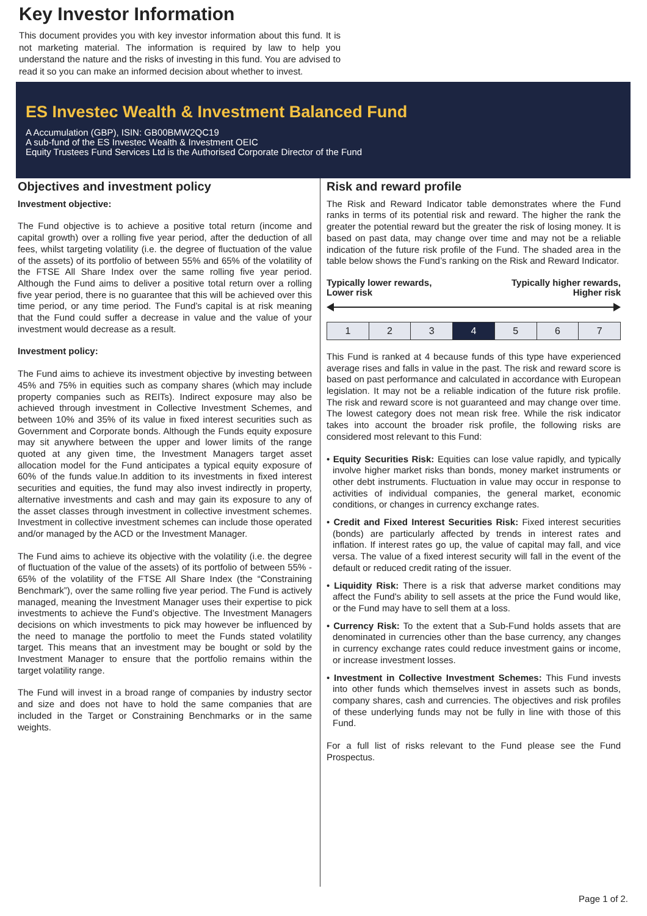Key Investor Information
This document provides you with key investor information about this fund. It is not marketing material. The information is required by law to help you understand the nature and the risks of investing in this fund. You are advised to read it so you can make an informed decision about whether to invest.
ES Investec Wealth & Investment Balanced Fund
A Accumulation (GBP), ISIN: GB00BMW2QC19
A sub-fund of the ES Investec Wealth & Investment OEIC
Equity Trustees Fund Services Ltd is the Authorised Corporate Director of the Fund
Objectives and investment policy
Investment objective:
The Fund objective is to achieve a positive total return (income and capital growth) over a rolling five year period, after the deduction of all fees, whilst targeting volatility (i.e. the degree of fluctuation of the value of the assets) of its portfolio of between 55% and 65% of the volatility of the FTSE All Share Index over the same rolling five year period. Although the Fund aims to deliver a positive total return over a rolling five year period, there is no guarantee that this will be achieved over this time period, or any time period. The Fund’s capital is at risk meaning that the Fund could suffer a decrease in value and the value of your investment would decrease as a result.
Investment policy:
The Fund aims to achieve its investment objective by investing between 45% and 75% in equities such as company shares (which may include property companies such as REITs). Indirect exposure may also be achieved through investment in Collective Investment Schemes, and between 10% and 35% of its value in fixed interest securities such as Government and Corporate bonds. Although the Funds equity exposure may sit anywhere between the upper and lower limits of the range quoted at any given time, the Investment Managers target asset allocation model for the Fund anticipates a typical equity exposure of 60% of the funds value.In addition to its investments in fixed interest securities and equities, the fund may also invest indirectly in property, alternative investments and cash and may gain its exposure to any of the asset classes through investment in collective investment schemes. Investment in collective investment schemes can include those operated and/or managed by the ACD or the Investment Manager.
The Fund aims to achieve its objective with the volatility (i.e. the degree of fluctuation of the value of the assets) of its portfolio of between 55% - 65% of the volatility of the FTSE All Share Index (the “Constraining Benchmark”), over the same rolling five year period. The Fund is actively managed, meaning the Investment Manager uses their expertise to pick investments to achieve the Fund’s objective. The Investment Managers decisions on which investments to pick may however be influenced by the need to manage the portfolio to meet the Funds stated volatility target. This means that an investment may be bought or sold by the Investment Manager to ensure that the portfolio remains within the target volatility range.
The Fund will invest in a broad range of companies by industry sector and size and does not have to hold the same companies that are included in the Target or Constraining Benchmarks or in the same weights.
Risk and reward profile
The Risk and Reward Indicator table demonstrates where the Fund ranks in terms of its potential risk and reward. The higher the rank the greater the potential reward but the greater the risk of losing money. It is based on past data, may change over time and may not be a reliable indication of the future risk profile of the Fund. The shaded area in the table below shows the Fund’s ranking on the Risk and Reward Indicator.
Typically lower rewards,
Lower risk Typically higher rewards,
Higher risk
| 1 | 2 | 3 | 4 | 5 | 6 | 7 |
This Fund is ranked at 4 because funds of this type have experienced average rises and falls in value in the past. The risk and reward score is based on past performance and calculated in accordance with European legislation. It may not be a reliable indication of the future risk profile. The risk and reward score is not guaranteed and may change over time. The lowest category does not mean risk free. While the risk indicator takes into account the broader risk profile, the following risks are considered most relevant to this Fund:
• Equity Securities Risk: Equities can lose value rapidly, and typically involve higher market risks than bonds, money market instruments or other debt instruments. Fluctuation in value may occur in response to activities of individual companies, the general market, economic conditions, or changes in currency exchange rates.
• Credit and Fixed Interest Securities Risk: Fixed interest securities (bonds) are particularly affected by trends in interest rates and inflation. If interest rates go up, the value of capital may fall, and vice versa. The value of a fixed interest security will fall in the event of the default or reduced credit rating of the issuer.
• Liquidity Risk: There is a risk that adverse market conditions may affect the Fund's ability to sell assets at the price the Fund would like, or the Fund may have to sell them at a loss.
• Currency Risk: To the extent that a Sub-Fund holds assets that are denominated in currencies other than the base currency, any changes in currency exchange rates could reduce investment gains or income, or increase investment losses.
• Investment in Collective Investment Schemes: This Fund invests into other funds which themselves invest in assets such as bonds, company shares, cash and currencies. The objectives and risk profiles of these underlying funds may not be fully in line with those of this Fund.
For a full list of risks relevant to the Fund please see the Fund Prospectus.
Page 1 of 2.